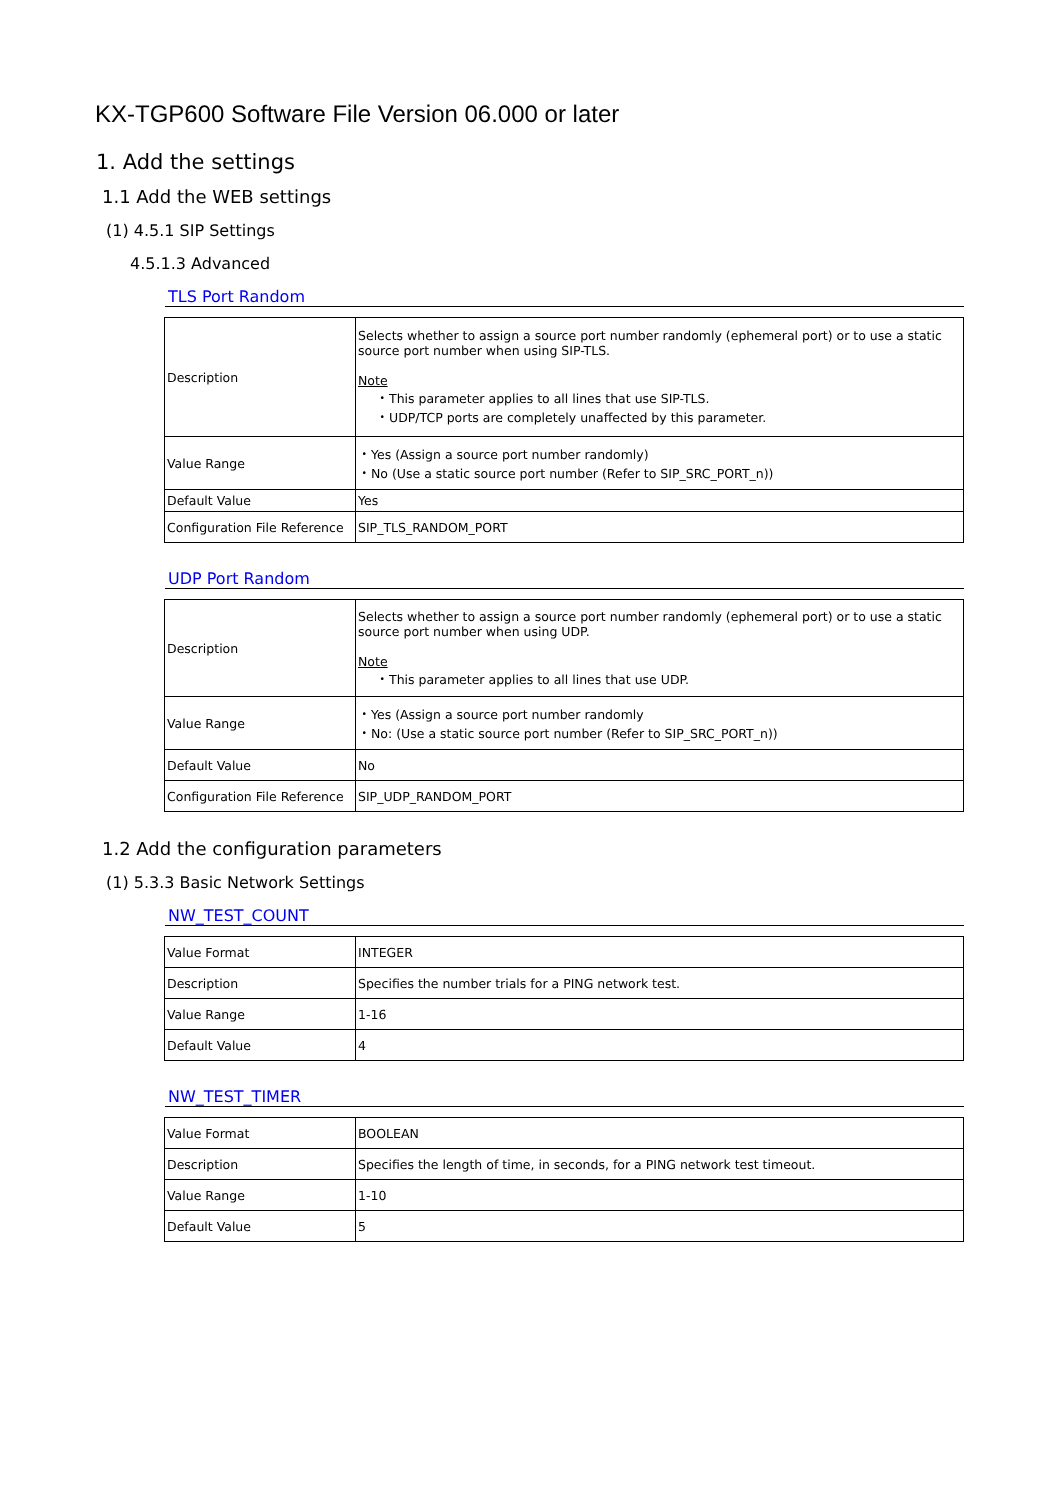KX-TGP600 Software File Version 06.000 or later
1. Add the settings
1.1 Add the WEB settings
(1) 4.5.1 SIP Settings
4.5.1.3 Advanced
TLS Port Random
| Description | Selects whether to assign a source port number randomly (ephemeral port) or to use a static source port number when using SIP-TLS. Note ・This parameter applies to all lines that use SIP-TLS. ・UDP/TCP ports are completely unaffected by this parameter. |
| Value Range | ・Yes (Assign a source port number randomly) ・No (Use a static source port number (Refer to SIP_SRC_PORT_n)) |
| Default Value | Yes |
| Configuration File Reference | SIP_TLS_RANDOM_PORT |
UDP Port Random
| Description | Selects whether to assign a source port number randomly (ephemeral port) or to use a static source port number when using UDP. Note ・This parameter applies to all lines that use UDP. |
| Value Range | ・Yes (Assign a source port number randomly ・No: (Use a static source port number (Refer to SIP_SRC_PORT_n)) |
| Default Value | No |
| Configuration File Reference | SIP_UDP_RANDOM_PORT |
1.2 Add the configuration parameters
(1) 5.3.3 Basic Network Settings
NW_TEST_COUNT
| Value Format | INTEGER |
| Description | Specifies the number trials for a PING network test. |
| Value Range | 1-16 |
| Default Value | 4 |
NW_TEST_TIMER
| Value Format | BOOLEAN |
| Description | Specifies the length of time, in seconds, for a PING network test timeout. |
| Value Range | 1-10 |
| Default Value | 5 |